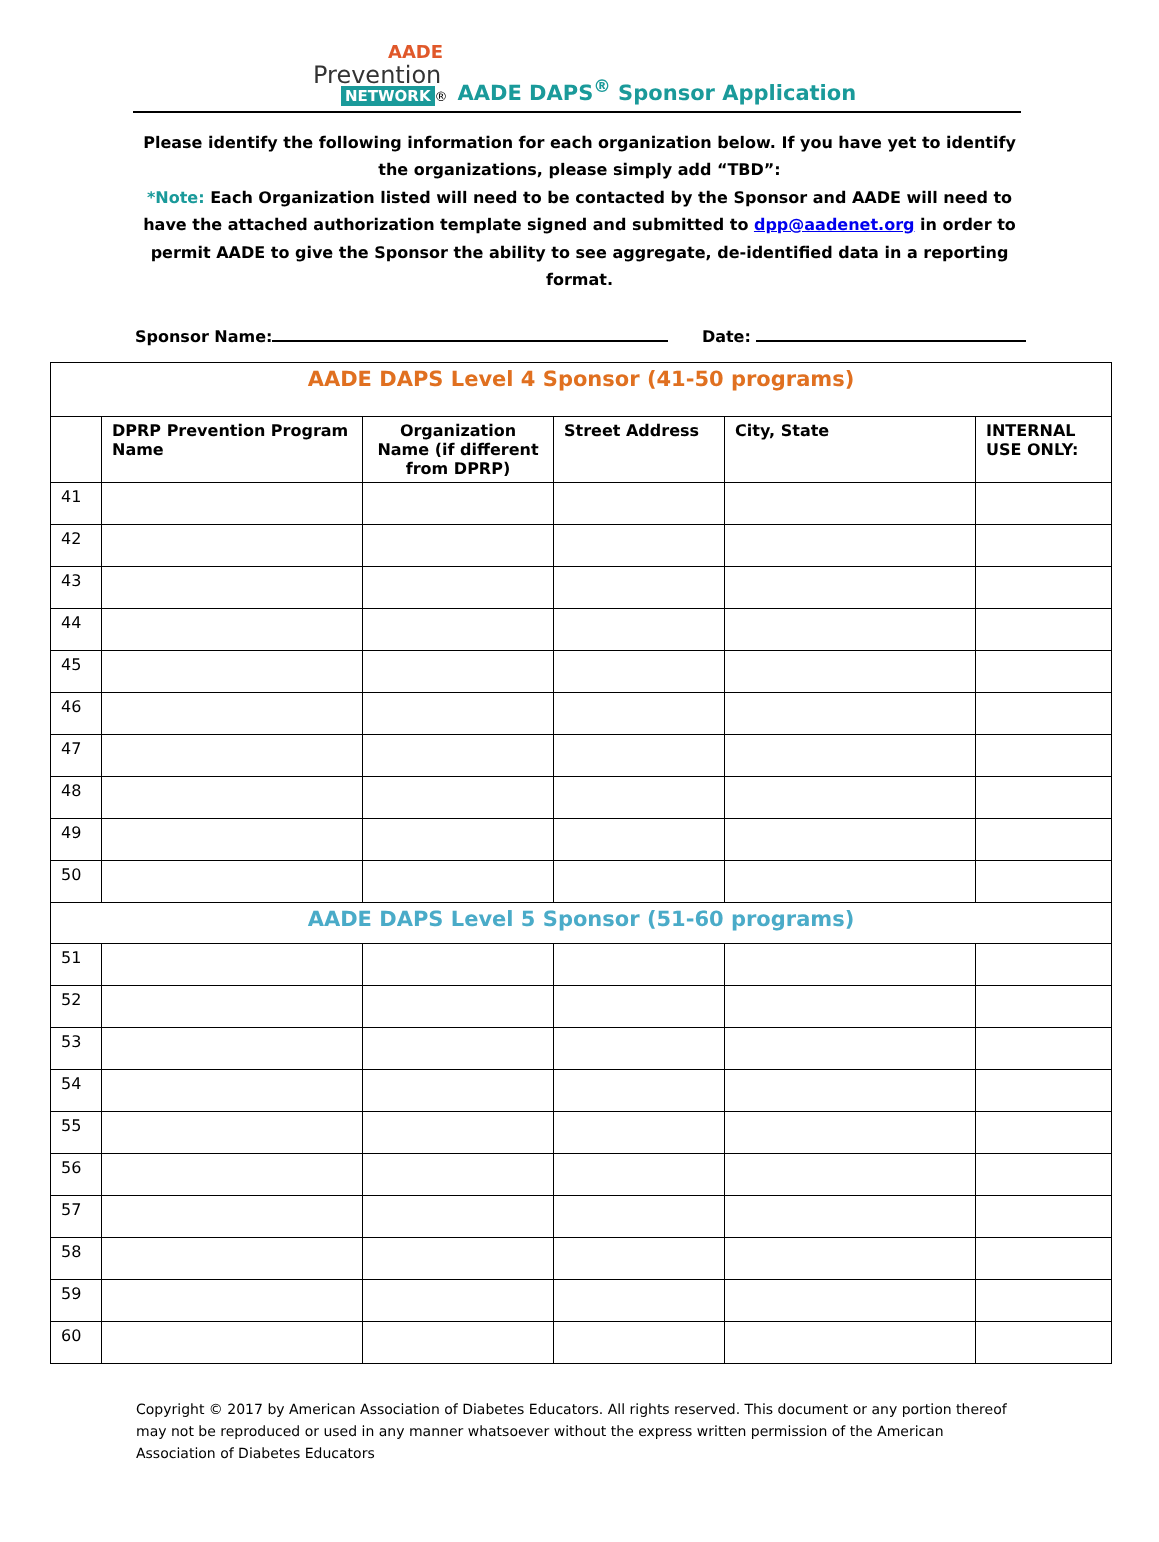AADE
Prevention
NETWORK ®
AADE DAPS<sup>®</sup> Sponsor Application
Please identify the following information for each organization below. If you have yet to identify the organizations, please simply add “TBD”:
*Note: Each Organization listed will need to be contacted by the Sponsor and AADE will need to have the attached authorization template signed and submitted to dpp@aadenet.org in order to permit AADE to give the Sponsor the ability to see aggregate, de-identified data in a reporting format.
Sponsor Name: Date:
| AADE DAPS Level 4 Sponsor (41-50 programs) | | | | | |
| | DPRP Prevention Program Name | Organization Name (if different from DPRP) | Street Address | City, State | INTERNAL USE ONLY: |
| 41 | | | | | |
| 42 | | | | | |
| 43 | | | | | |
| 44 | | | | | |
| 45 | | | | | |
| 46 | | | | | |
| 47 | | | | | |
| 48 | | | | | |
| 49 | | | | | |
| 50 | | | | | |
| AADE DAPS Level 5 Sponsor (51-60 programs) | | | | | |
| 51 | | | | | |
| 52 | | | | | |
| 53 | | | | | |
| 54 | | | | | |
| 55 | | | | | |
| 56 | | | | | |
| 57 | | | | | |
| 58 | | | | | |
| 59 | | | | | |
| 60 | | | | | |
Copyright © 2017 by American Association of Diabetes Educators. All rights reserved. This document or any portion thereof may not be reproduced or used in any manner whatsoever without the express written permission of the American Association of Diabetes Educators